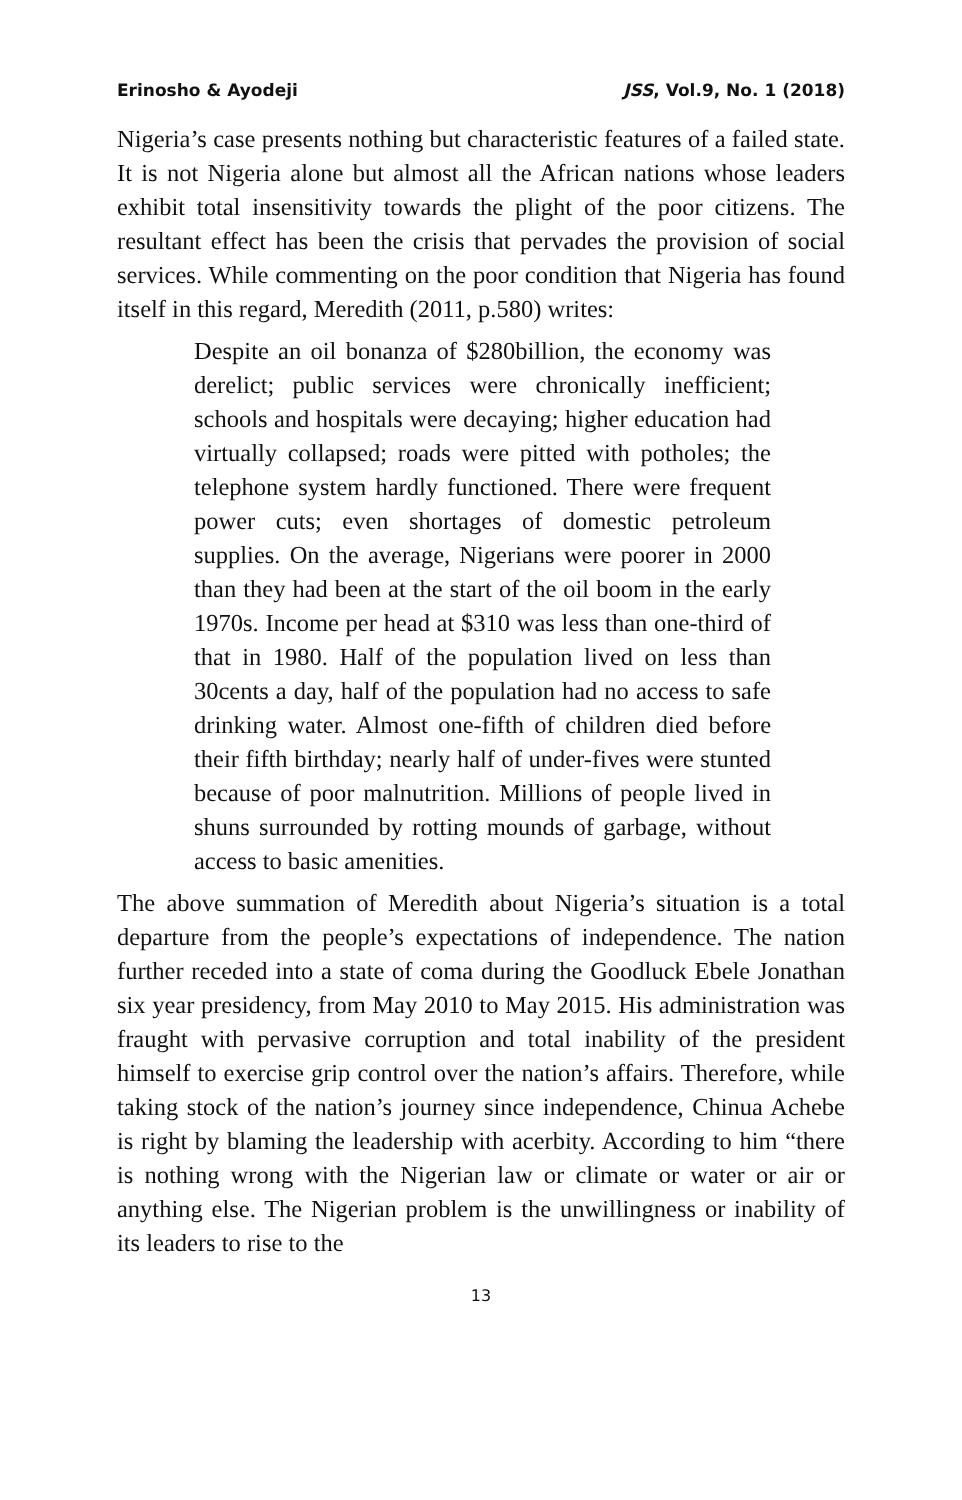Erinosho & Ayodeji JSS, Vol.9, No. 1 (2018)
Nigeria’s case presents nothing but characteristic features of a failed state. It is not Nigeria alone but almost all the African nations whose leaders exhibit total insensitivity towards the plight of the poor citizens. The resultant effect has been the crisis that pervades the provision of social services. While commenting on the poor condition that Nigeria has found itself in this regard, Meredith (2011, p.580) writes:
Despite an oil bonanza of $280billion, the economy was derelict; public services were chronically inefficient; schools and hospitals were decaying; higher education had virtually collapsed; roads were pitted with potholes; the telephone system hardly functioned. There were frequent power cuts; even shortages of domestic petroleum supplies. On the average, Nigerians were poorer in 2000 than they had been at the start of the oil boom in the early 1970s. Income per head at $310 was less than one-third of that in 1980. Half of the population lived on less than 30cents a day, half of the population had no access to safe drinking water. Almost one-fifth of children died before their fifth birthday; nearly half of under-fives were stunted because of poor malnutrition. Millions of people lived in shuns surrounded by rotting mounds of garbage, without access to basic amenities.
The above summation of Meredith about Nigeria’s situation is a total departure from the people’s expectations of independence. The nation further receded into a state of coma during the Goodluck Ebele Jonathan six year presidency, from May 2010 to May 2015. His administration was fraught with pervasive corruption and total inability of the president himself to exercise grip control over the nation’s affairs. Therefore, while taking stock of the nation’s journey since independence, Chinua Achebe is right by blaming the leadership with acerbity. According to him “there is nothing wrong with the Nigerian law or climate or water or air or anything else. The Nigerian problem is the unwillingness or inability of its leaders to rise to the
13